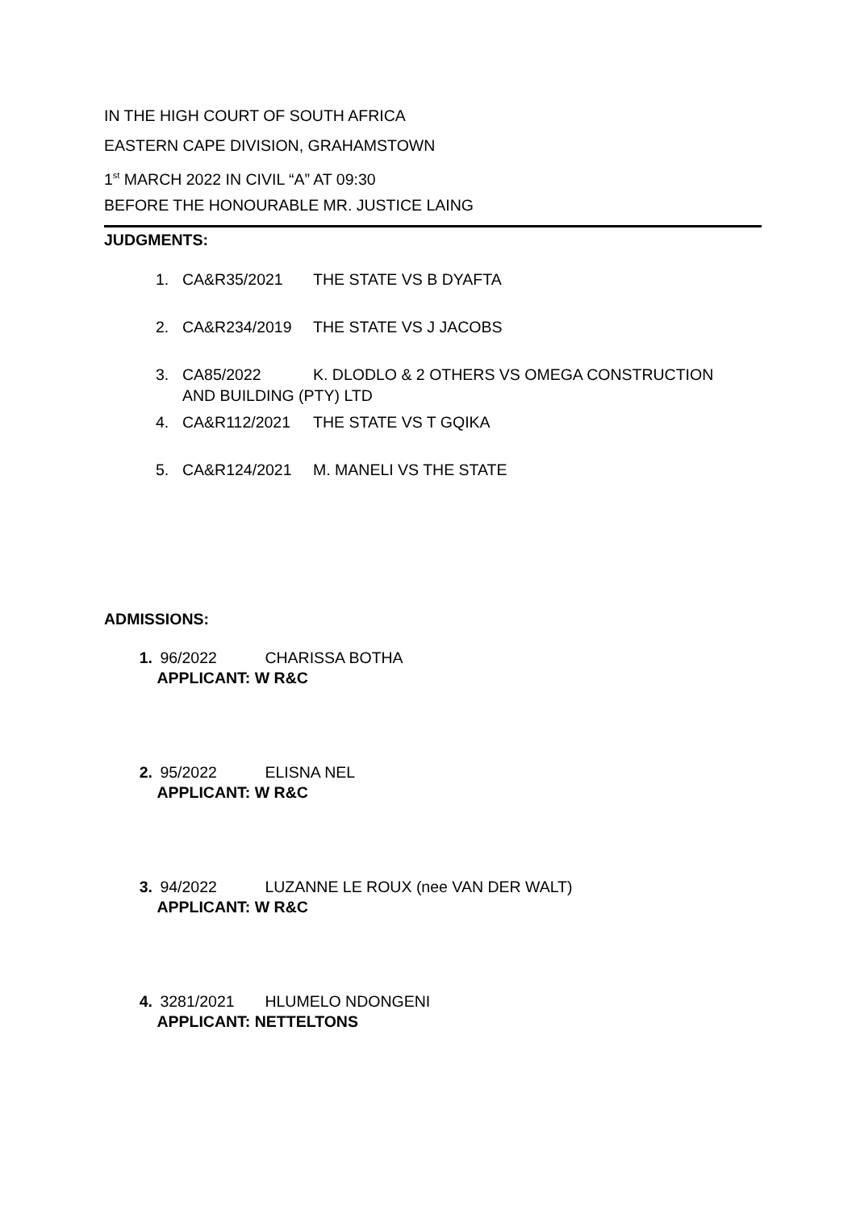IN THE HIGH COURT OF SOUTH AFRICA
EASTERN CAPE DIVISION, GRAHAMSTOWN
1<sup>st</sup> MARCH 2022 IN CIVIL “A” AT 09:30
BEFORE THE HONOURABLE MR. JUSTICE LAING
JUDGMENTS:
1. CA&R35/2021 THE STATE VS B DYAFTA
2. CA&R234/2019 THE STATE VS J JACOBS
3. CA85/2022 K. DLODLO & 2 OTHERS VS OMEGA CONSTRUCTION
AND BUILDING (PTY) LTD
4. CA&R112/2021 THE STATE VS T GQIKA
5. CA&R124/2021 M. MANELI VS THE STATE
ADMISSIONS:
1. 96/2022 CHARISSA BOTHA
APPLICANT: W R&C
2. 95/2022 ELISNA NEL
APPLICANT: W R&C
3. 94/2022 LUZANNE LE ROUX (nee VAN DER WALT)
APPLICANT: W R&C
4. 3281/2021 HLUMELO NDONGENI
APPLICANT: NETTELTONS